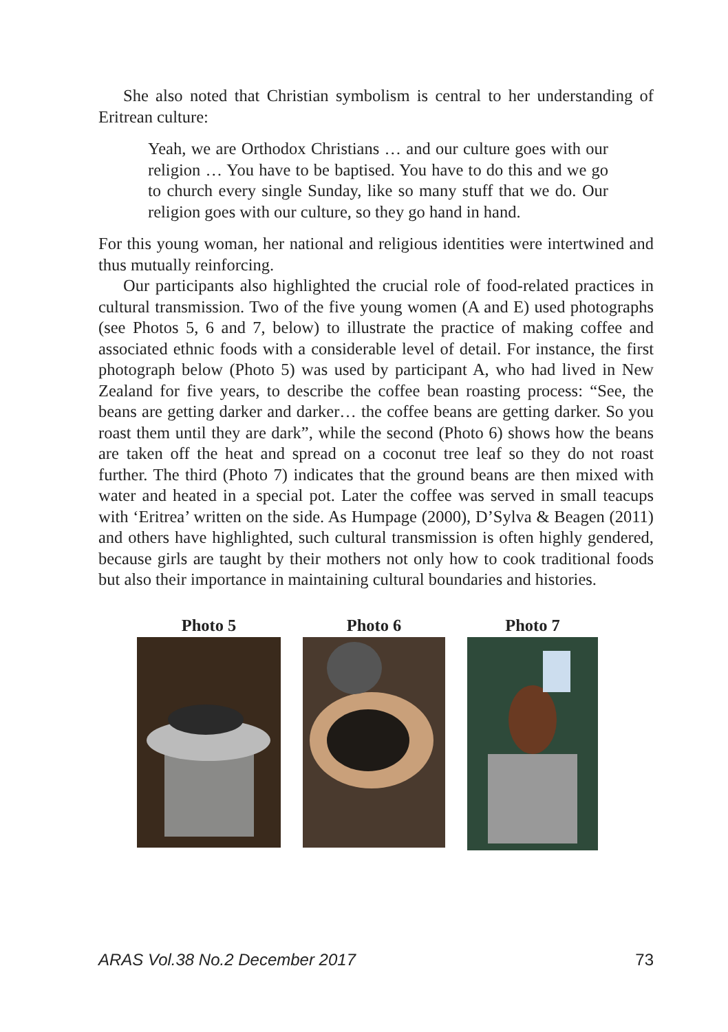She also noted that Christian symbolism is central to her understanding of Eritrean culture:
Yeah, we are Orthodox Christians … and our culture goes with our religion … You have to be baptised. You have to do this and we go to church every single Sunday, like so many stuff that we do. Our religion goes with our culture, so they go hand in hand.
For this young woman, her national and religious identities were intertwined and thus mutually reinforcing.
Our participants also highlighted the crucial role of food-related practices in cultural transmission. Two of the five young women (A and E) used photographs (see Photos 5, 6 and 7, below) to illustrate the practice of making coffee and associated ethnic foods with a considerable level of detail. For instance, the first photograph below (Photo 5) was used by participant A, who had lived in New Zealand for five years, to describe the coffee bean roasting process: “See, the beans are getting darker and darker… the coffee beans are getting darker. So you roast them until they are dark”, while the second (Photo 6) shows how the beans are taken off the heat and spread on a coconut tree leaf so they do not roast further. The third (Photo 7) indicates that the ground beans are then mixed with water and heated in a special pot. Later the coffee was served in small teacups with ‘Eritrea’ written on the side. As Humpage (2000), D’Sylva & Beagen (2011) and others have highlighted, such cultural transmission is often highly gendered, because girls are taught by their mothers not only how to cook traditional foods but also their importance in maintaining cultural boundaries and histories.
Photo 5 Photo 6 Photo 7
ARAS Vol.38 No.2 December 2017 73